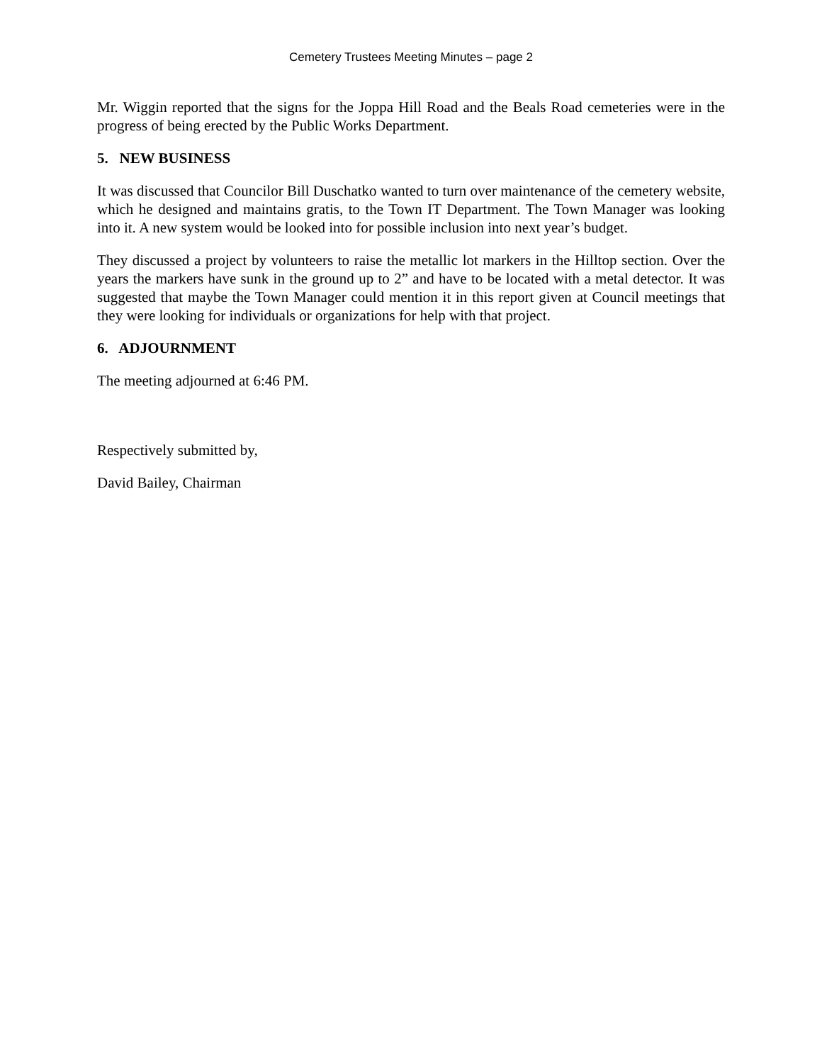Cemetery Trustees Meeting Minutes – page 2
Mr. Wiggin reported that the signs for the Joppa Hill Road and the Beals Road cemeteries were in the progress of being erected by the Public Works Department.
5. NEW BUSINESS
It was discussed that Councilor Bill Duschatko wanted to turn over maintenance of the cemetery website, which he designed and maintains gratis, to the Town IT Department. The Town Manager was looking into it. A new system would be looked into for possible inclusion into next year’s budget.
They discussed a project by volunteers to raise the metallic lot markers in the Hilltop section. Over the years the markers have sunk in the ground up to 2” and have to be located with a metal detector. It was suggested that maybe the Town Manager could mention it in this report given at Council meetings that they were looking for individuals or organizations for help with that project.
6. ADJOURNMENT
The meeting adjourned at 6:46 PM.
Respectively submitted by,
David Bailey, Chairman